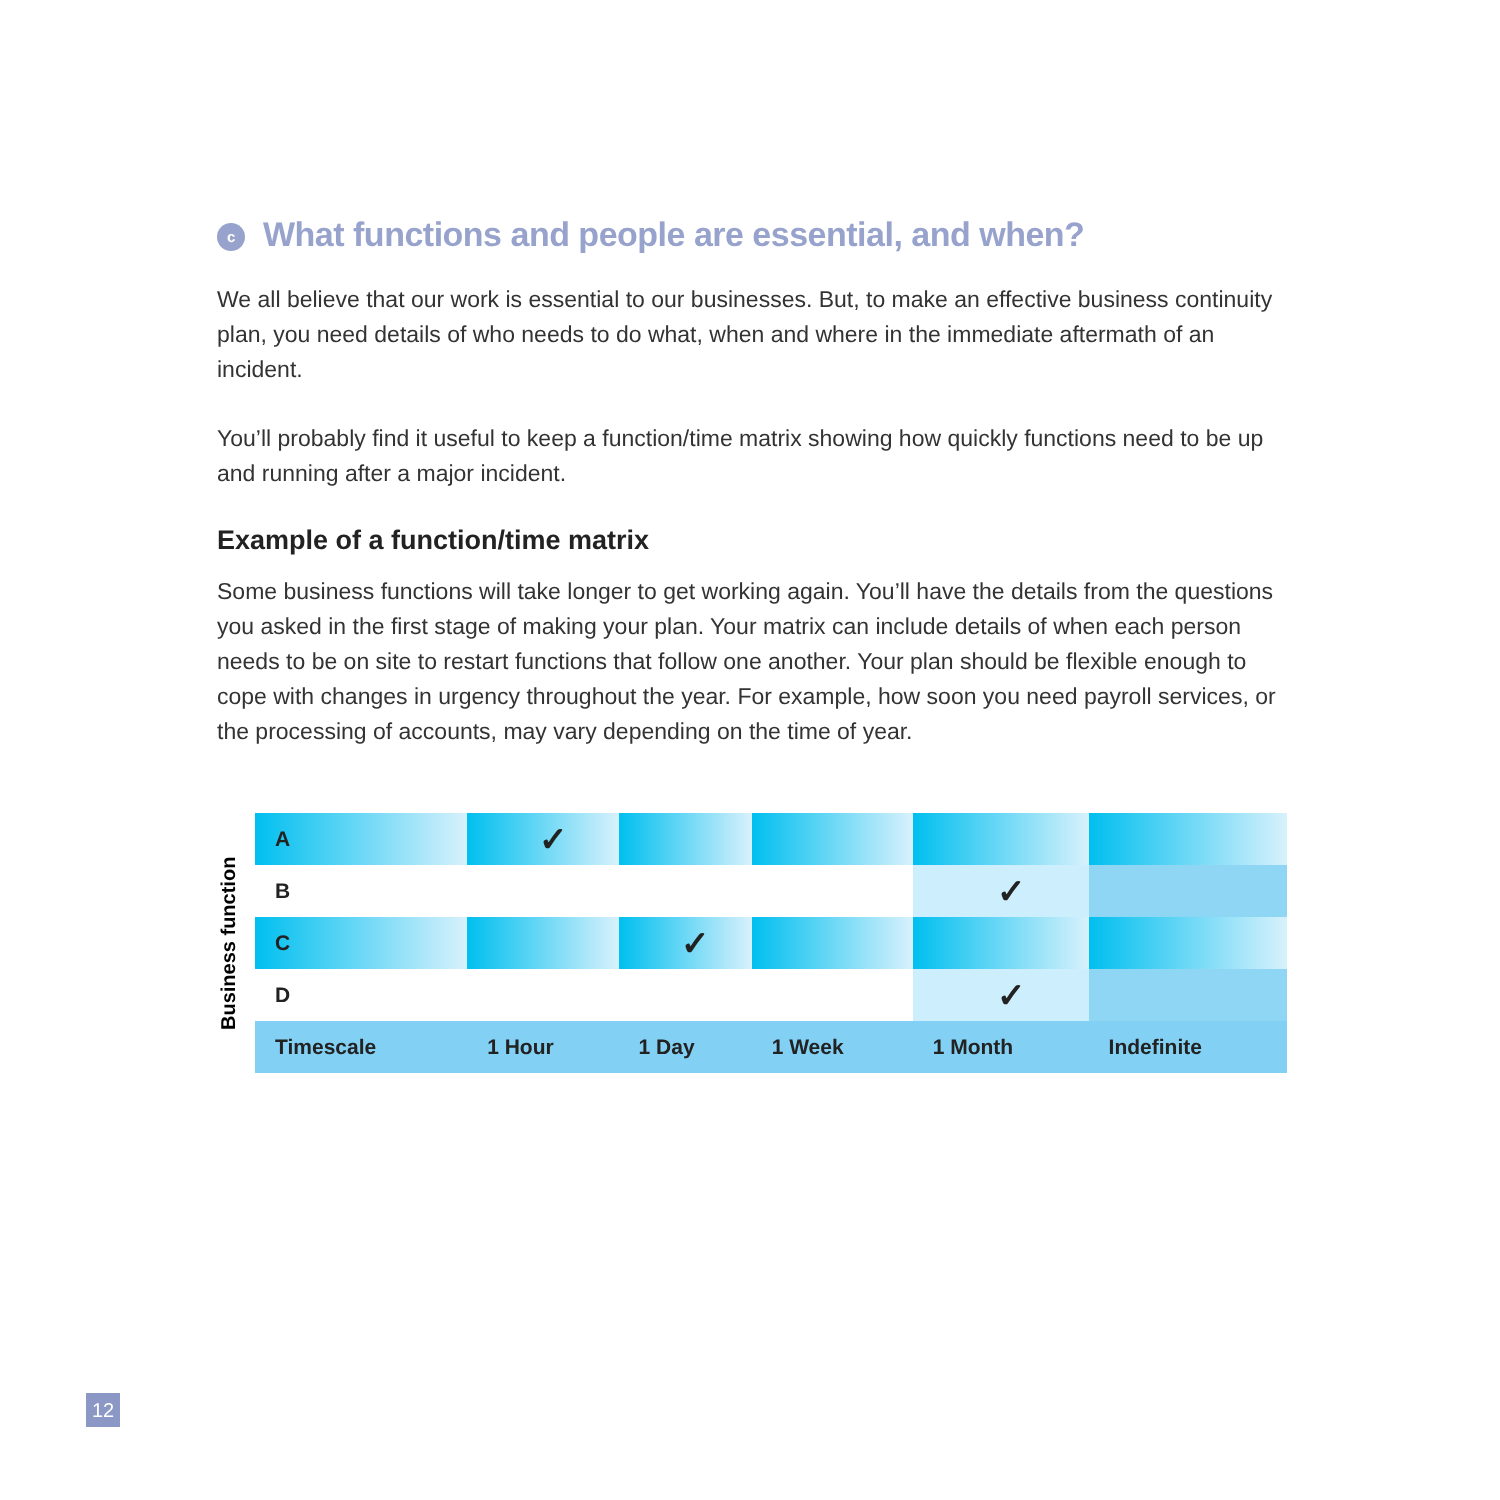c What functions and people are essential, and when?
We all believe that our work is essential to our businesses. But, to make an effective business continuity plan, you need details of who needs to do what, when and where in the immediate aftermath of an incident.
You’ll probably find it useful to keep a function/time matrix showing how quickly functions need to be up and running after a major incident.
Example of a function/time matrix
Some business functions will take longer to get working again. You’ll have the details from the questions you asked in the first stage of making your plan. Your matrix can include details of when each person needs to be on site to restart functions that follow one another. Your plan should be flexible enough to cope with changes in urgency throughout the year. For example, how soon you need payroll services, or the processing of accounts, may vary depending on the time of year.
Business function
| A | ✓ | | | | |
| B | | | | ✓ | |
| C | | ✓ | | | |
| D | | | | ✓ | |
| Timescale | 1 Hour | 1 Day | 1 Week | 1 Month | Indefinite |
12